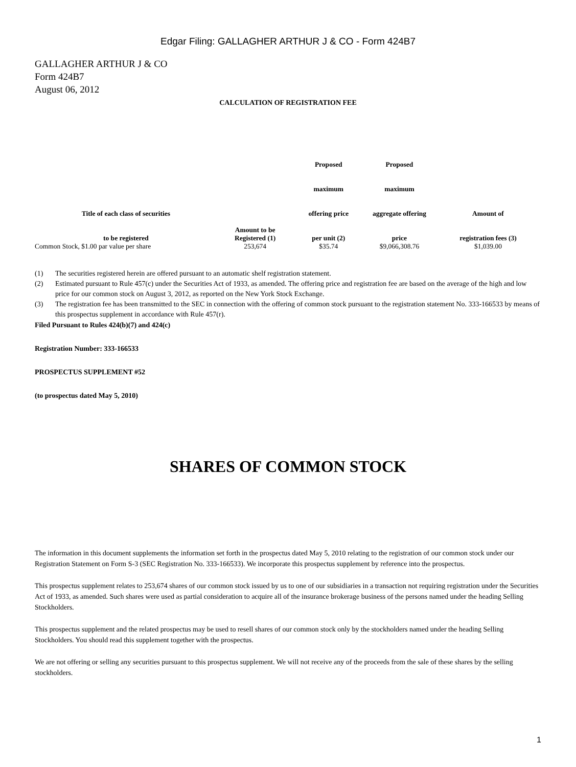Edgar Filing: GALLAGHER ARTHUR J & CO - Form 424B7
GALLAGHER ARTHUR J & CO
Form 424B7
August 06, 2012
CALCULATION OF REGISTRATION FEE
| Title of each class of securities to be registered | Amount to be Registered (1) | Proposed maximum offering price per unit (2) | Proposed maximum aggregate offering price | Amount of registration fees (3) |
| --- | --- | --- | --- | --- |
| Common Stock, $1.00 par value per share | 253,674 | $35.74 | $9,066,308.76 | $1,039.00 |
(1) The securities registered herein are offered pursuant to an automatic shelf registration statement.
(2) Estimated pursuant to Rule 457(c) under the Securities Act of 1933, as amended. The offering price and registration fee are based on the average of the high and low price for our common stock on August 3, 2012, as reported on the New York Stock Exchange.
(3) The registration fee has been transmitted to the SEC in connection with the offering of common stock pursuant to the registration statement No. 333-166533 by means of this prospectus supplement in accordance with Rule 457(r).
Filed Pursuant to Rules 424(b)(7) and 424(c)
Registration Number: 333-166533
PROSPECTUS SUPPLEMENT #52
(to prospectus dated May 5, 2010)
SHARES OF COMMON STOCK
The information in this document supplements the information set forth in the prospectus dated May 5, 2010 relating to the registration of our common stock under our Registration Statement on Form S-3 (SEC Registration No. 333-166533). We incorporate this prospectus supplement by reference into the prospectus.
This prospectus supplement relates to 253,674 shares of our common stock issued by us to one of our subsidiaries in a transaction not requiring registration under the Securities Act of 1933, as amended. Such shares were used as partial consideration to acquire all of the insurance brokerage business of the persons named under the heading Selling Stockholders.
This prospectus supplement and the related prospectus may be used to resell shares of our common stock only by the stockholders named under the heading Selling Stockholders. You should read this supplement together with the prospectus.
We are not offering or selling any securities pursuant to this prospectus supplement. We will not receive any of the proceeds from the sale of these shares by the selling stockholders.
1